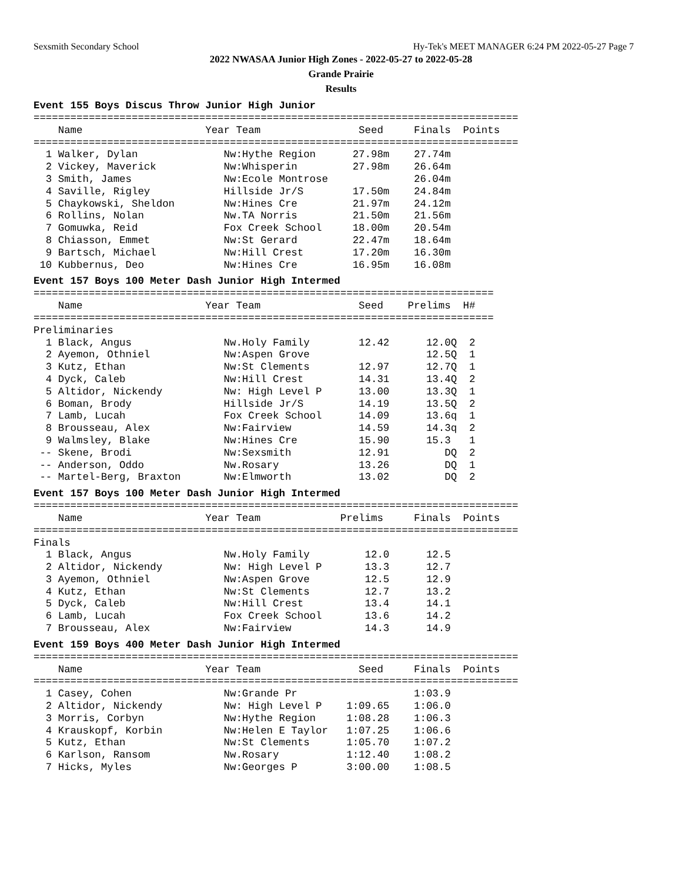Sexsmith Secondary School Hy-Tek's MEET MANAGER 6:24 PM 2022-05-27 Page 7
2022 NWASAA Junior High Zones - 2022-05-27 to 2022-05-28
Grande Prairie
Results
Event 155 Boys Discus Throw Junior High Junior
===============================================================================
    Name                    Year Team                Seed     Finals  Points
===============================================================================
  1 Walker, Dylan              Nw:Hythe Region      27.98m    27.74m
  2 Vickey, Maverick           Nw:Whisperin         27.98m    26.64m
  3 Smith, James               Nw:Ecole Montrose              26.04m
  4 Saville, Rigley            Hillside Jr/S        17.50m    24.84m
  5 Chaykowski, Sheldon        Nw:Hines Cre         21.97m    24.12m
  6 Rollins, Nolan             Nw.TA Norris         21.50m    21.56m
  7 Gomuwka, Reid              Fox Creek School     18.00m    20.54m
  8 Chiasson, Emmet            Nw:St Gerard         22.47m    18.64m
  9 Bartsch, Michael           Nw:Hill Crest        17.20m    16.30m
 10 Kubbernus, Deo             Nw:Hines Cre         16.95m    16.08m
Event 157 Boys 100 Meter Dash Junior High Intermed
===========================================================================
    Name                    Year Team                Seed    Prelims  H#
===========================================================================
Preliminaries
  1 Black, Angus               Nw.Holy Family        12.42      12.0Q  2
  2 Ayemon, Othniel            Nw:Aspen Grove                   12.5Q  1
  3 Kutz, Ethan                Nw:St Clements        12.97      12.7Q  1
  4 Dyck, Caleb                Nw:Hill Crest         14.31      13.4Q  2
  5 Altidor, Nickendy          Nw: High Level P      13.00      13.3Q  1
  6 Boman, Brody               Hillside Jr/S         14.19      13.5Q  2
  7 Lamb, Lucah                Fox Creek School      14.09      13.6q  1
  8 Brousseau, Alex            Nw:Fairview           14.59      14.3q  2
  9 Walmsley, Blake            Nw:Hines Cre          15.90      15.3   1
 -- Skene, Brodi               Nw:Sexsmith           12.91         DQ  2
 -- Anderson, Oddo             Nw.Rosary             13.26         DQ  1
 -- Martel-Berg, Braxton       Nw:Elmworth           13.02         DQ  2
Event 157 Boys 100 Meter Dash Junior High Intermed
===============================================================================
    Name                    Year Team             Prelims     Finals  Points
===============================================================================
Finals
  1 Black, Angus               Nw.Holy Family         12.0      12.5
  2 Altidor, Nickendy          Nw: High Level P       13.3      12.7
  3 Ayemon, Othniel            Nw:Aspen Grove         12.5      12.9
  4 Kutz, Ethan                Nw:St Clements         12.7      13.2
  5 Dyck, Caleb                Nw:Hill Crest          13.4      14.1
  6 Lamb, Lucah                Fox Creek School       13.6      14.2
  7 Brousseau, Alex            Nw:Fairview            14.3      14.9
Event 159 Boys 400 Meter Dash Junior High Intermed
===============================================================================
    Name                    Year Team                Seed     Finals  Points
===============================================================================
  1 Casey, Cohen               Nw:Grande Pr                   1:03.9
  2 Altidor, Nickendy          Nw: High Level P    1:09.65    1:06.0
  3 Morris, Corbyn             Nw:Hythe Region     1:08.28    1:06.3
  4 Krauskopf, Korbin          Nw:Helen E Taylor   1:07.25    1:06.6
  5 Kutz, Ethan                Nw:St Clements      1:05.70    1:07.2
  6 Karlson, Ransom            Nw.Rosary           1:12.40    1:08.2
  7 Hicks, Myles               Nw:Georges P        3:00.00    1:08.5